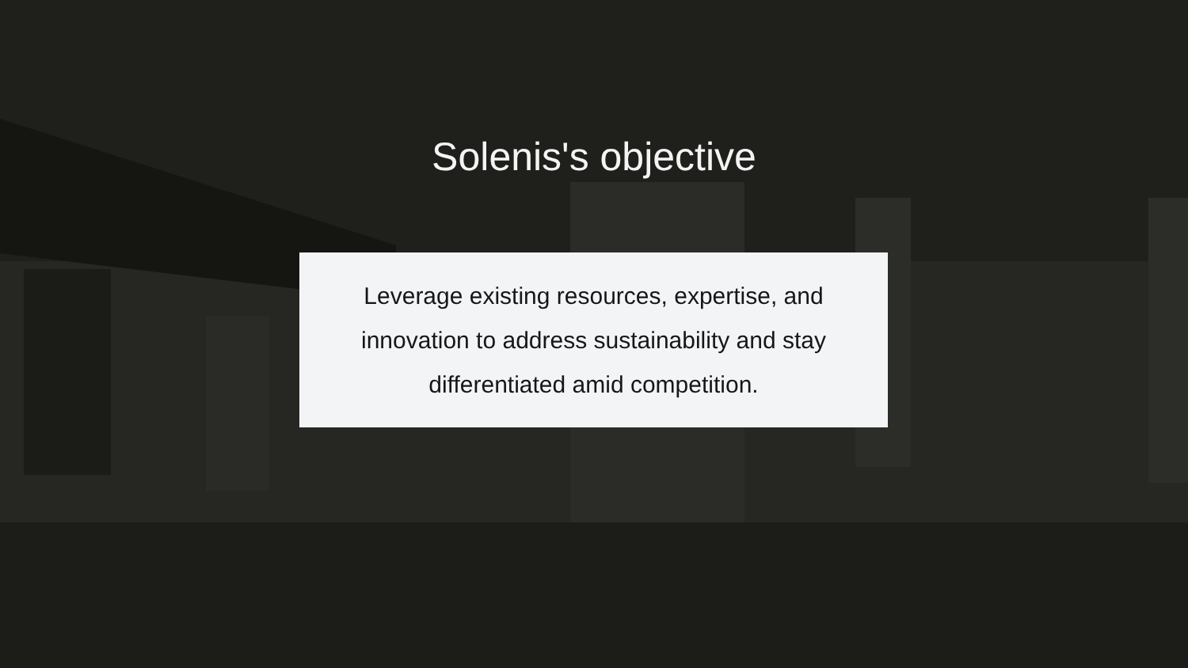Solenis's objective
Leverage existing resources, expertise, and innovation to address sustainability and stay differentiated amid competition.